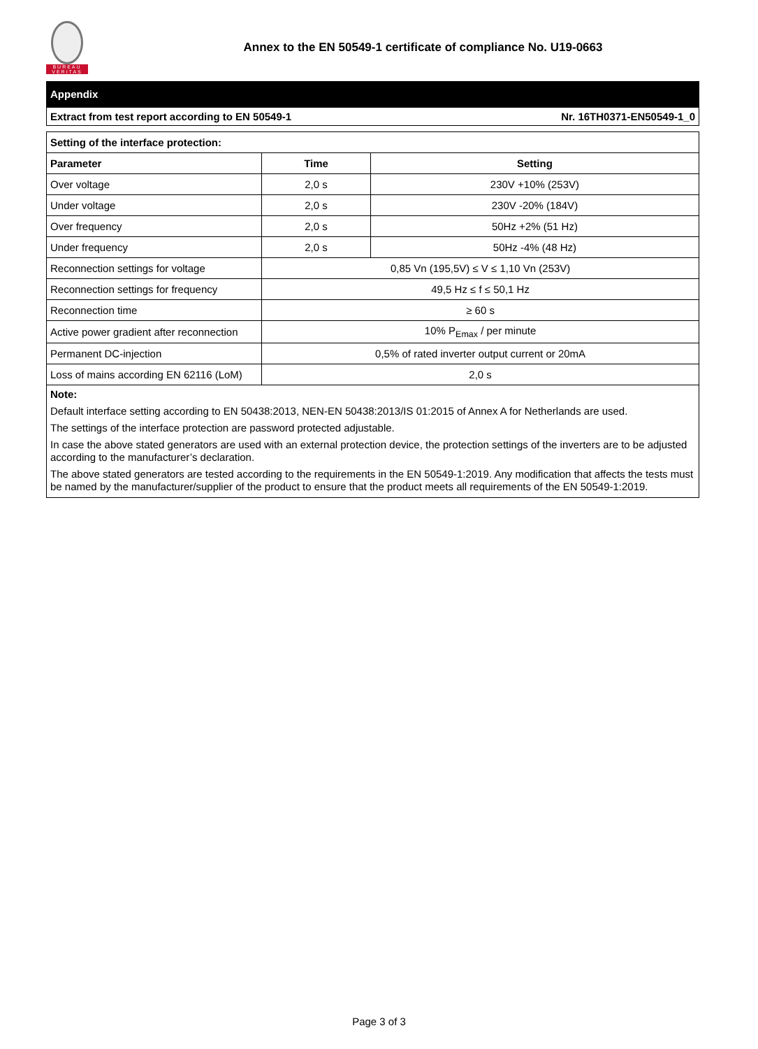BUREAU
VERITAS
Annex to the EN 50549-1 certificate of compliance No. U19-0663
Appendix
Extract from test report according to EN 50549-1 Nr. 16TH0371-EN50549-1_0
| Setting of the interface protection: | | |
| --- | --- | --- |
| Parameter | Time | Setting |
| Over voltage | 2,0 s | 230V +10% (253V) |
| Under voltage | 2,0 s | 230V -20% (184V) |
| Over frequency | 2,0 s | 50Hz +2% (51 Hz) |
| Under frequency | 2,0 s | 50Hz -4% (48 Hz) |
| Reconnection settings for voltage | 0,85 Vn (195,5V) ≤ V ≤ 1,10 Vn (253V) | |
| Reconnection settings for frequency | 49,5 Hz ≤ f ≤ 50,1 Hz | |
| Reconnection time | ≥ 60 s | |
| Active power gradient after reconnection | 10% P<sub>Emax</sub> / per minute | |
| Permanent DC-injection | 0,5% of rated inverter output current or 20mA | |
| Loss of mains according EN 62116 (LoM) | 2,0 s | |
Note:
Default interface setting according to EN 50438:2013, NEN-EN 50438:2013/IS 01:2015 of Annex A for Netherlands are used.
The settings of the interface protection are password protected adjustable.
In case the above stated generators are used with an external protection device, the protection settings of the inverters are to be adjusted according to the manufacturer’s declaration.
The above stated generators are tested according to the requirements in the EN 50549-1:2019. Any modification that affects the tests must be named by the manufacturer/supplier of the product to ensure that the product meets all requirements of the EN 50549-1:2019.
Page 3 of 3